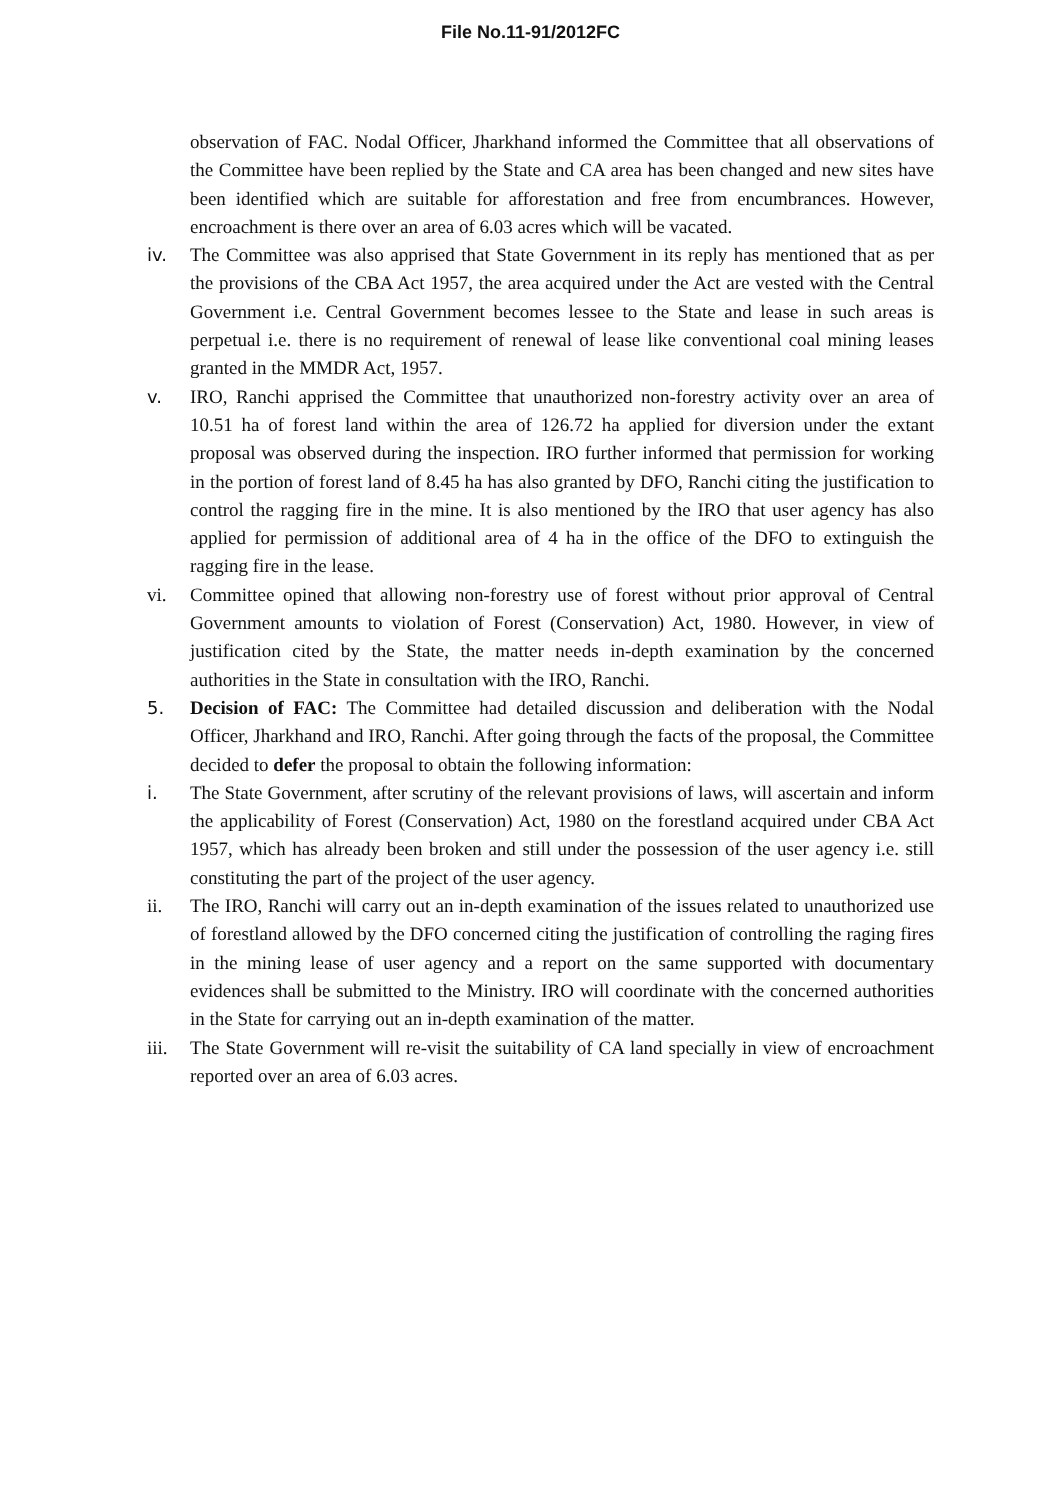File No.11-91/2012FC
observation of FAC. Nodal Officer, Jharkhand informed the Committee that all observations of the Committee have been replied by the State and CA area has been changed and new sites have been identified which are suitable for afforestation and free from encumbrances. However, encroachment is there over an area of 6.03 acres which will be vacated.
iv. The Committee was also apprised that State Government in its reply has mentioned that as per the provisions of the CBA Act 1957, the area acquired under the Act are vested with the Central Government i.e. Central Government becomes lessee to the State and lease in such areas is perpetual i.e. there is no requirement of renewal of lease like conventional coal mining leases granted in the MMDR Act, 1957.
v. IRO, Ranchi apprised the Committee that unauthorized non-forestry activity over an area of 10.51 ha of forest land within the area of 126.72 ha applied for diversion under the extant proposal was observed during the inspection. IRO further informed that permission for working in the portion of forest land of 8.45 ha has also granted by DFO, Ranchi citing the justification to control the ragging fire in the mine. It is also mentioned by the IRO that user agency has also applied for permission of additional area of 4 ha in the office of the DFO to extinguish the ragging fire in the lease.
vi. Committee opined that allowing non-forestry use of forest without prior approval of Central Government amounts to violation of Forest (Conservation) Act, 1980. However, in view of justification cited by the State, the matter needs in-depth examination by the concerned authorities in the State in consultation with the IRO, Ranchi.
5. Decision of FAC: The Committee had detailed discussion and deliberation with the Nodal Officer, Jharkhand and IRO, Ranchi. After going through the facts of the proposal, the Committee decided to defer the proposal to obtain the following information:
i. The State Government, after scrutiny of the relevant provisions of laws, will ascertain and inform the applicability of Forest (Conservation) Act, 1980 on the forestland acquired under CBA Act 1957, which has already been broken and still under the possession of the user agency i.e. still constituting the part of the project of the user agency.
ii. The IRO, Ranchi will carry out an in-depth examination of the issues related to unauthorized use of forestland allowed by the DFO concerned citing the justification of controlling the raging fires in the mining lease of user agency and a report on the same supported with documentary evidences shall be submitted to the Ministry. IRO will coordinate with the concerned authorities in the State for carrying out an in-depth examination of the matter.
iii.
The State Government will re-visit the suitability of CA land specially in view of encroachment reported over an area of 6.03 acres.